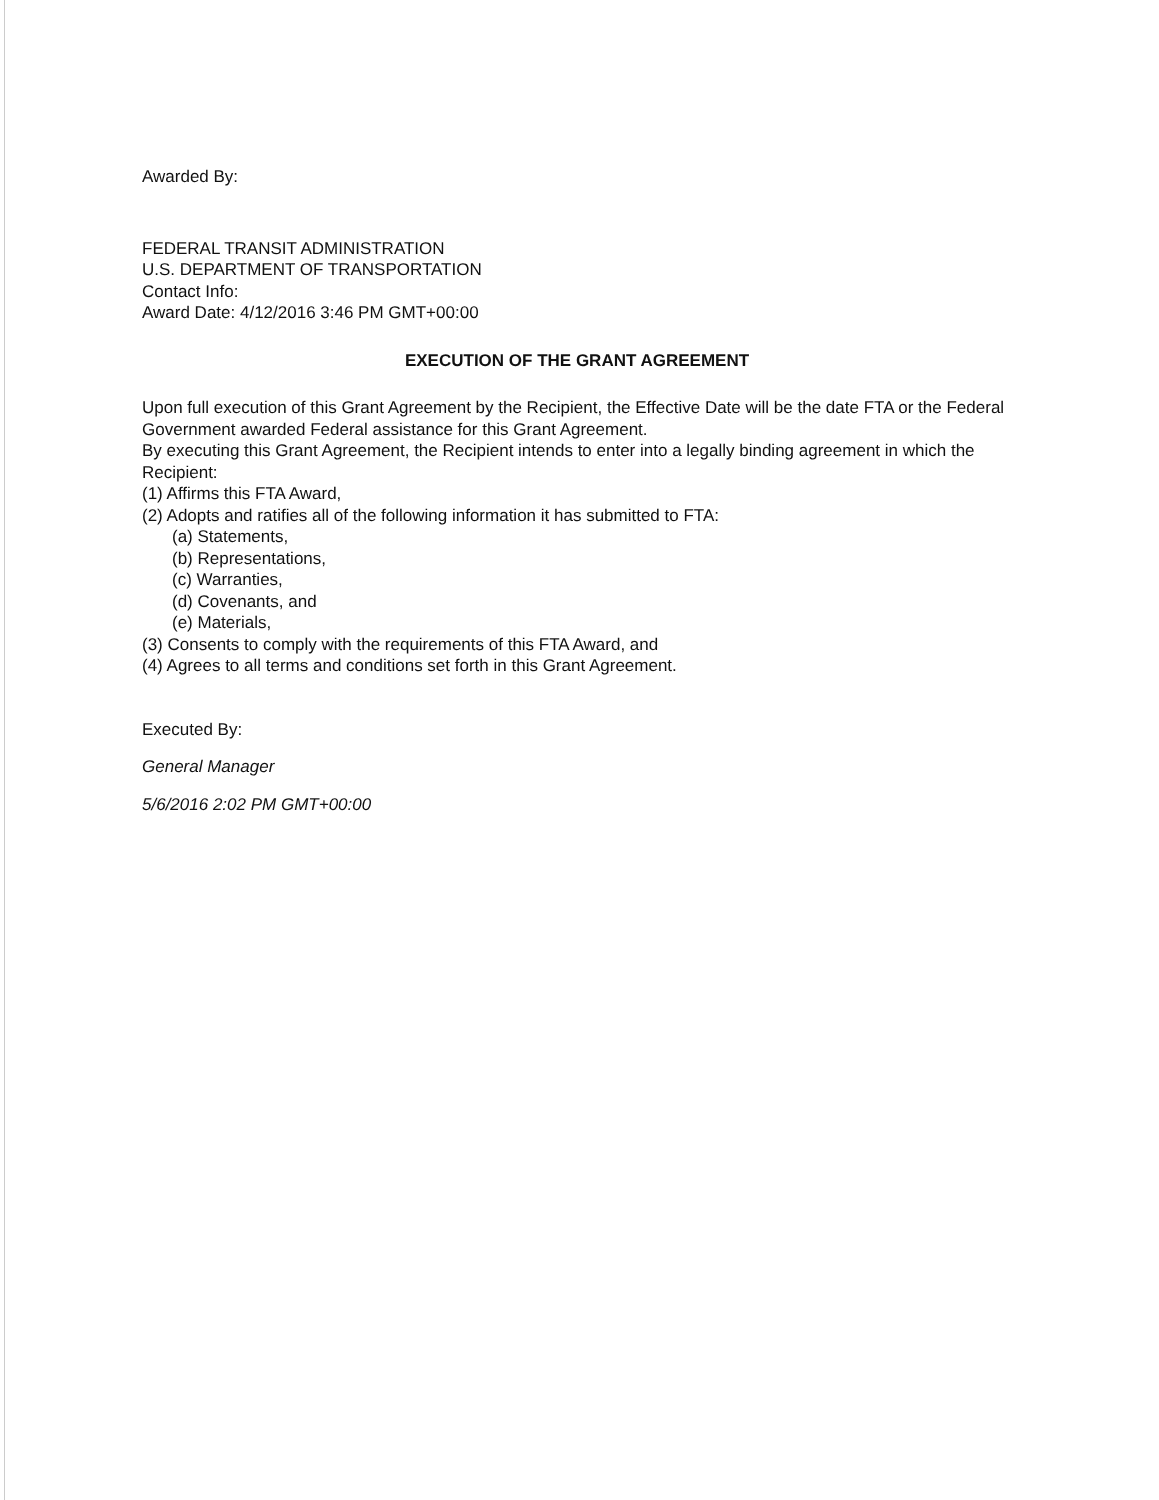Awarded By:
FEDERAL TRANSIT ADMINISTRATION
U.S. DEPARTMENT OF TRANSPORTATION
Contact Info:
Award Date: 4/12/2016 3:46 PM GMT+00:00
EXECUTION OF THE GRANT AGREEMENT
Upon full execution of this Grant Agreement by the Recipient, the Effective Date will be the date FTA or the Federal Government awarded Federal assistance for this Grant Agreement.
By executing this Grant Agreement, the Recipient intends to enter into a legally binding agreement in which the Recipient:
(1) Affirms this FTA Award,
(2) Adopts and ratifies all of the following information it has submitted to FTA:
(a) Statements,
(b) Representations,
(c) Warranties,
(d) Covenants, and
(e) Materials,
(3) Consents to comply with the requirements of this FTA Award, and
(4) Agrees to all terms and conditions set forth in this Grant Agreement.
Executed By:
General Manager
5/6/2016 2:02 PM GMT+00:00